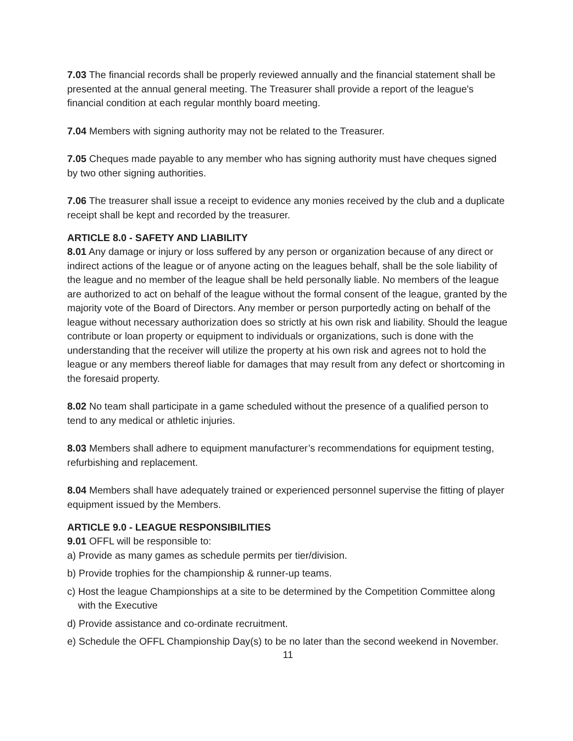7.03 The financial records shall be properly reviewed annually and the financial statement shall be presented at the annual general meeting. The Treasurer shall provide a report of the league's financial condition at each regular monthly board meeting.
7.04 Members with signing authority may not be related to the Treasurer.
7.05 Cheques made payable to any member who has signing authority must have cheques signed by two other signing authorities.
7.06 The treasurer shall issue a receipt to evidence any monies received by the club and a duplicate receipt shall be kept and recorded by the treasurer.
ARTICLE 8.0 - SAFETY AND LIABILITY
8.01 Any damage or injury or loss suffered by any person or organization because of any direct or indirect actions of the league or of anyone acting on the leagues behalf, shall be the sole liability of the league and no member of the league shall be held personally liable. No members of the league are authorized to act on behalf of the league without the formal consent of the league, granted by the majority vote of the Board of Directors. Any member or person purportedly acting on behalf of the league without necessary authorization does so strictly at his own risk and liability. Should the league contribute or loan property or equipment to individuals or organizations, such is done with the understanding that the receiver will utilize the property at his own risk and agrees not to hold the league or any members thereof liable for damages that may result from any defect or shortcoming in the foresaid property.
8.02 No team shall participate in a game scheduled without the presence of a qualified person to tend to any medical or athletic injuries.
8.03 Members shall adhere to equipment manufacturer’s recommendations for equipment testing, refurbishing and replacement.
8.04 Members shall have adequately trained or experienced personnel supervise the fitting of player equipment issued by the Members.
ARTICLE 9.0 - LEAGUE RESPONSIBILITIES
9.01 OFFL will be responsible to:
a) Provide as many games as schedule permits per tier/division.
b) Provide trophies for the championship & runner-up teams.
c) Host the league Championships at a site to be determined by the Competition Committee along with the Executive
d) Provide assistance and co-ordinate recruitment.
e) Schedule the OFFL Championship Day(s) to be no later than the second weekend in November.
11